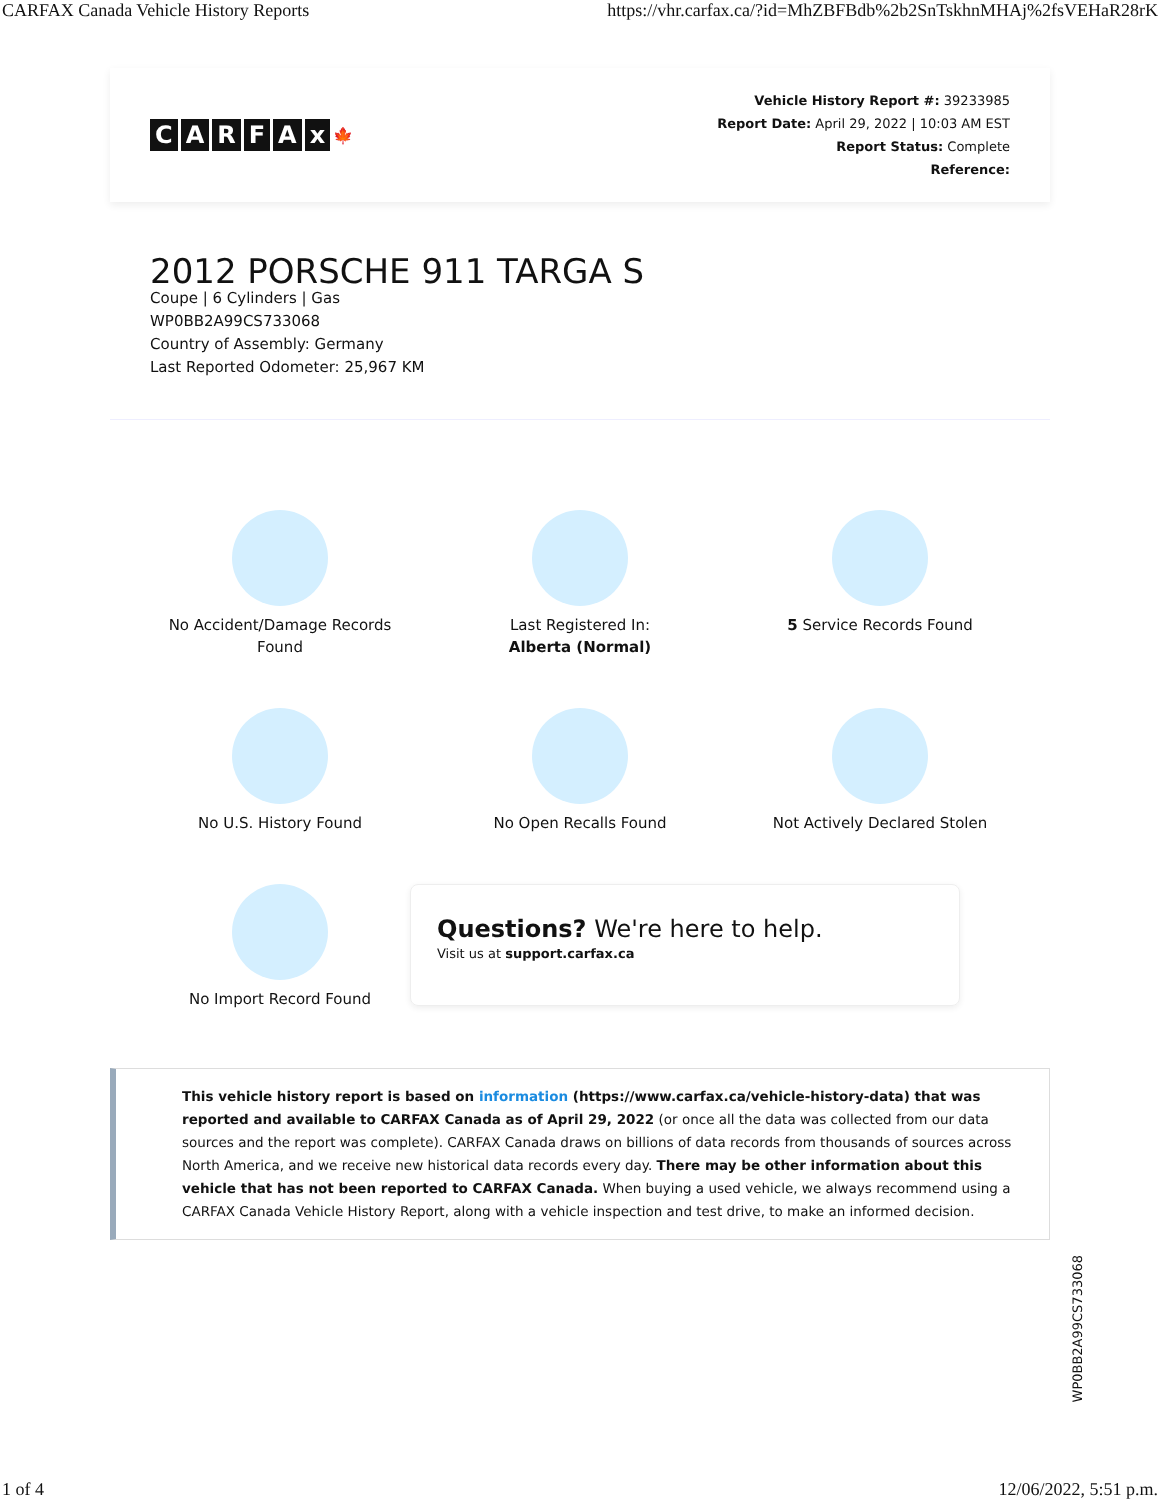CARFAX Canada Vehicle History Reports https://vhr.carfax.ca/?id=MhZBFBdb%2b2SnTskhnMHAj%2fsVEHaR28rK
CARFAx 🍁
Vehicle History Report #: 39233985
Report Date: April 29, 2022 | 10:03 AM EST
Report Status: Complete
Reference:
2012 PORSCHE 911 TARGA S
Coupe | 6 Cylinders | Gas
WP0BB2A99CS733068
Country of Assembly: Germany
Last Reported Odometer: 25,967 KM
No Accident/Damage Records
Found
Last Registered In:
Alberta (Normal)
5 Service Records Found
No U.S. History Found
No Open Recalls Found
Not Actively Declared Stolen
No Import Record Found
Questions? We're here to help.
Visit us at support.carfax.ca
This vehicle history report is based on information (https://www.carfax.ca/vehicle-history-data) that was reported and available to CARFAX Canada as of April 29, 2022 (or once all the data was collected from our data sources and the report was complete). CARFAX Canada draws on billions of data records from thousands of sources across North America, and we receive new historical data records every day. There may be other information about this vehicle that has not been reported to CARFAX Canada. When buying a used vehicle, we always recommend using a CARFAX Canada Vehicle History Report, along with a vehicle inspection and test drive, to make an informed decision.
WP0BB2A99CS733068
1 of 4 12/06/2022, 5:51 p.m.